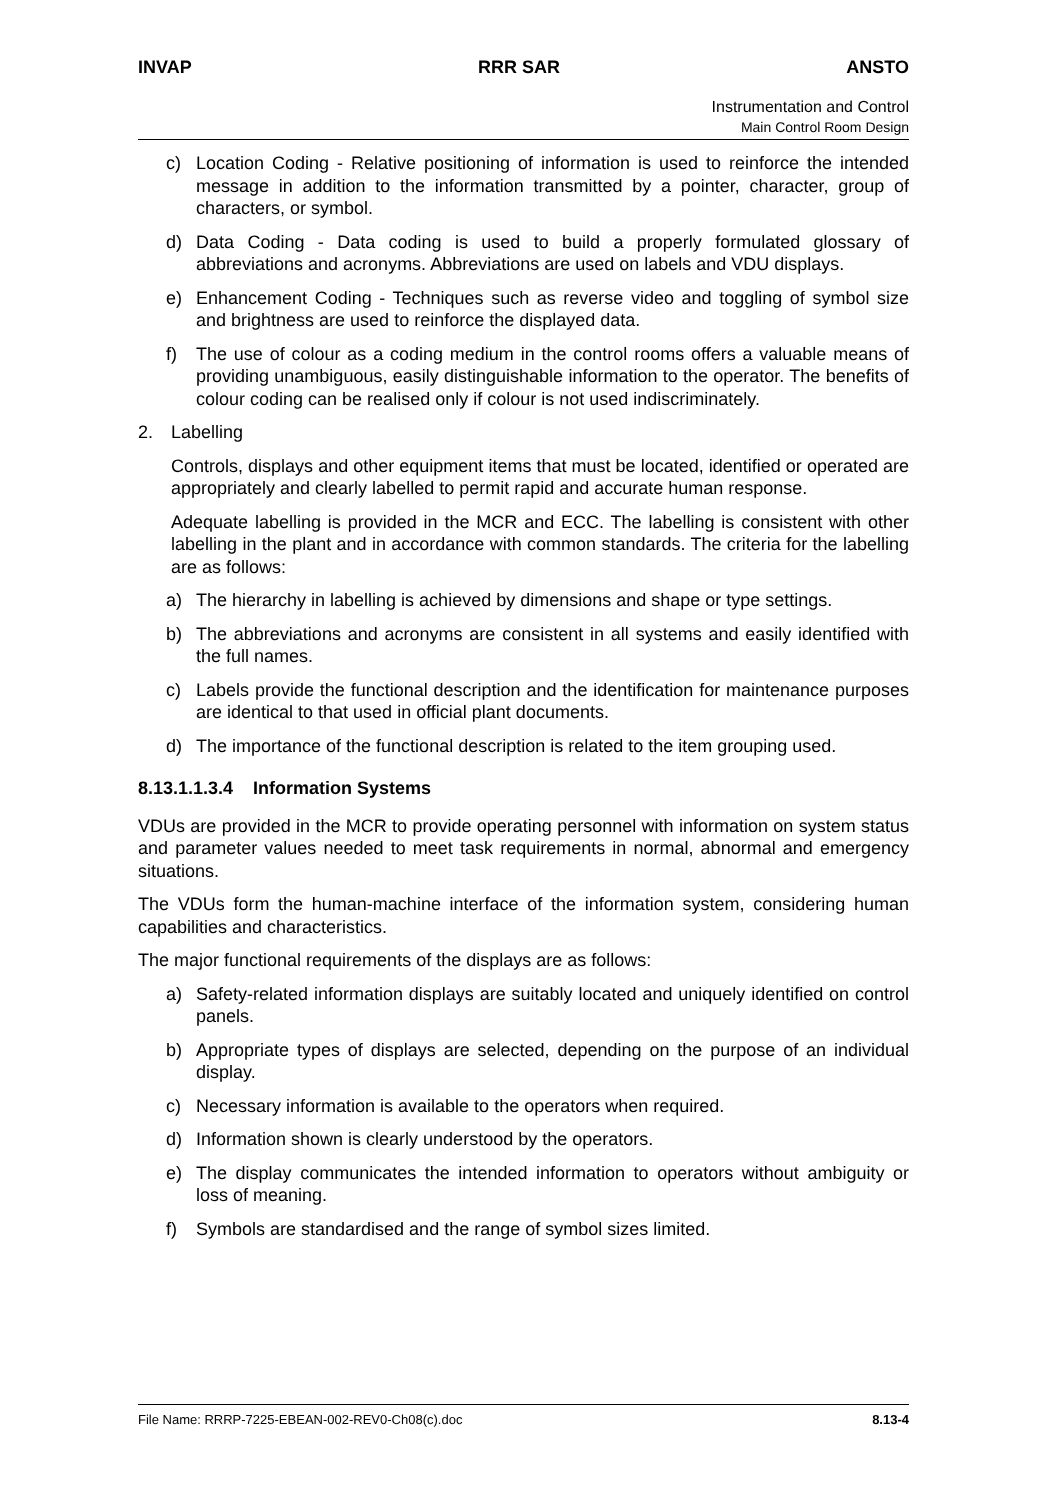INVAP RRR SAR ANSTO
Instrumentation and Control
Main Control Room Design
c) Location Coding - Relative positioning of information is used to reinforce the intended message in addition to the information transmitted by a pointer, character, group of characters, or symbol.
d) Data Coding - Data coding is used to build a properly formulated glossary of abbreviations and acronyms. Abbreviations are used on labels and VDU displays.
e) Enhancement Coding - Techniques such as reverse video and toggling of symbol size and brightness are used to reinforce the displayed data.
f) The use of colour as a coding medium in the control rooms offers a valuable means of providing unambiguous, easily distinguishable information to the operator. The benefits of colour coding can be realised only if colour is not used indiscriminately.
2. Labelling
Controls, displays and other equipment items that must be located, identified or operated are appropriately and clearly labelled to permit rapid and accurate human response.
Adequate labelling is provided in the MCR and ECC. The labelling is consistent with other labelling in the plant and in accordance with common standards. The criteria for the labelling are as follows:
a) The hierarchy in labelling is achieved by dimensions and shape or type settings.
b) The abbreviations and acronyms are consistent in all systems and easily identified with the full names.
c) Labels provide the functional description and the identification for maintenance purposes are identical to that used in official plant documents.
d) The importance of the functional description is related to the item grouping used.
8.13.1.1.3.4 Information Systems
VDUs are provided in the MCR to provide operating personnel with information on system status and parameter values needed to meet task requirements in normal, abnormal and emergency situations.
The VDUs form the human-machine interface of the information system, considering human capabilities and characteristics.
The major functional requirements of the displays are as follows:
a) Safety-related information displays are suitably located and uniquely identified on control panels.
b) Appropriate types of displays are selected, depending on the purpose of an individual display.
c) Necessary information is available to the operators when required.
d) Information shown is clearly understood by the operators.
e) The display communicates the intended information to operators without ambiguity or loss of meaning.
f) Symbols are standardised and the range of symbol sizes limited.
File Name: RRRP-7225-EBEAN-002-REV0-Ch08(c).doc 8.13-4